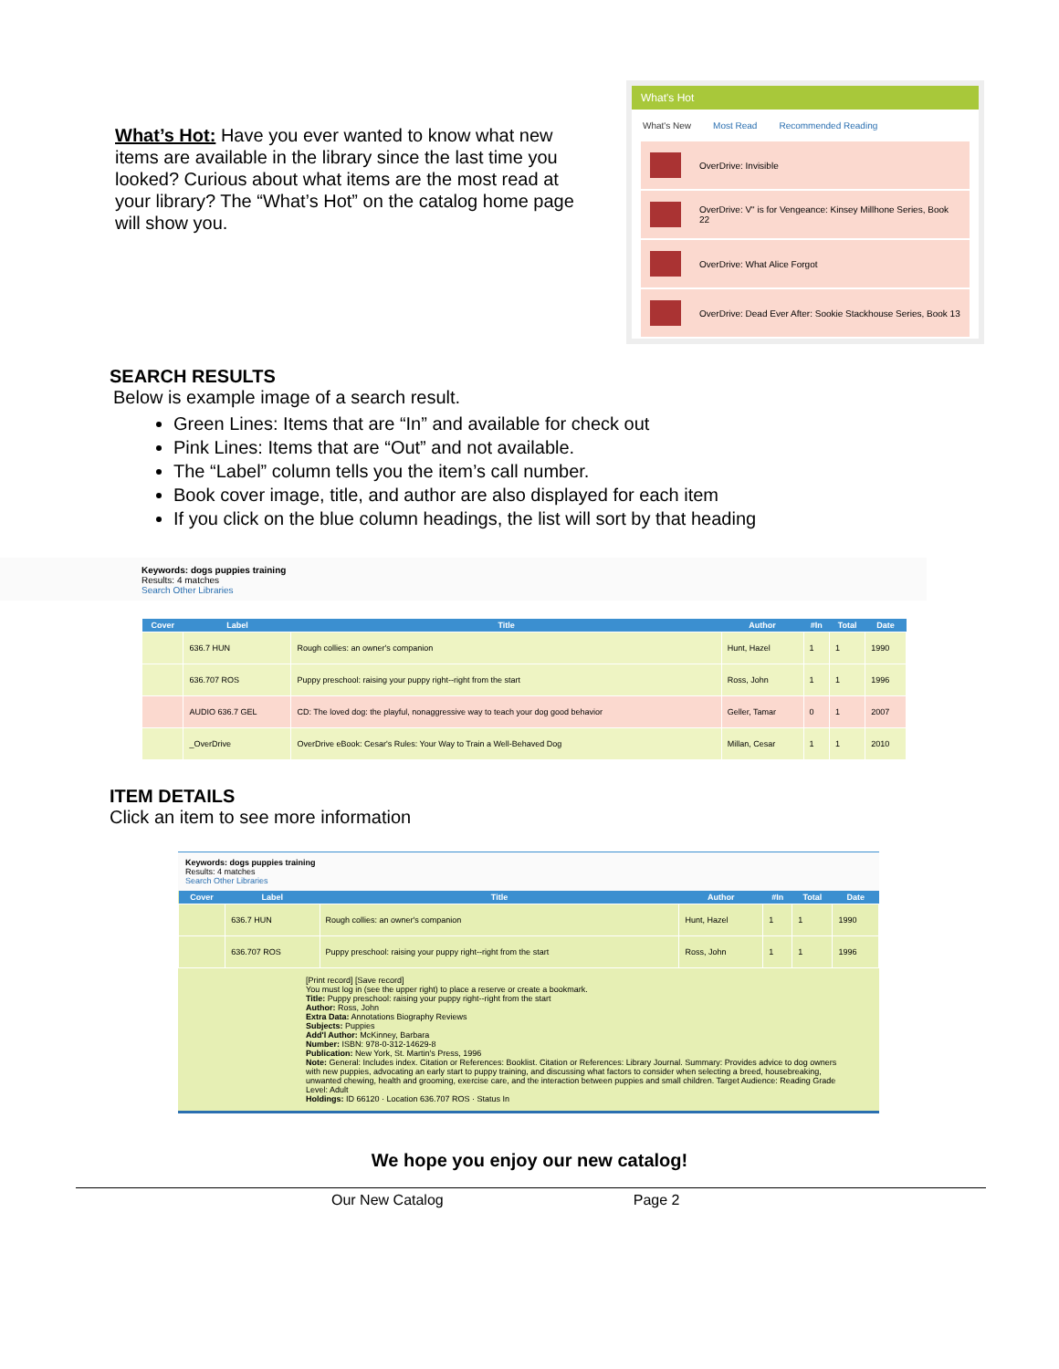What’s Hot: Have you ever wanted to know what new items are available in the library since the last time you looked? Curious about what items are the most read at your library? The “What’s Hot” on the catalog home page will show you.
What's Hot
What's New Most Read Recommended Reading
OverDrive: Invisible
OverDrive: V" is for Vengeance: Kinsey Millhone Series, Book 22
OverDrive: What Alice Forgot
OverDrive: Dead Ever After: Sookie Stackhouse Series, Book 13
SEARCH RESULTS
Below is example image of a search result.
Green Lines: Items that are “In” and available for check out
Pink Lines: Items that are “Out” and not available.
The “Label” column tells you the item’s call number.
Book cover image, title, and author are also displayed for each item
If you click on the blue column headings, the list will sort by that heading
Keywords: dogs puppies training
Results: 4 matches
Search Other Libraries
| Cover | Label | Title | Author | #In | Total | Date |
| --- | --- | --- | --- | --- | --- | --- |
| | 636.7 HUN | Rough collies: an owner's companion | Hunt, Hazel | 1 | 1 | 1990 |
| | 636.707 ROS | Puppy preschool: raising your puppy right--right from the start | Ross, John | 1 | 1 | 1996 |
| | AUDIO 636.7 GEL | CD: The loved dog: the playful, nonaggressive way to teach your dog good behavior | Geller, Tamar | 0 | 1 | 2007 |
| | _OverDrive | OverDrive eBook: Cesar's Rules: Your Way to Train a Well-Behaved Dog | Millan, Cesar | 1 | 1 | 2010 |
ITEM DETAILS
Click an item to see more information
Keywords: dogs puppies training
Results: 4 matches
Search Other Libraries
| Cover | Label | Title | Author | #In | Total | Date |
| --- | --- | --- | --- | --- | --- | --- |
| | 636.7 HUN | Rough collies: an owner's companion | Hunt, Hazel | 1 | 1 | 1990 |
| | 636.707 ROS | Puppy preschool: raising your puppy right--right from the start | Ross, John | 1 | 1 | 1996 |
[Print record] [Save record]
You must log in (see the upper right) to place a reserve or create a bookmark.
Title: Puppy preschool: raising your puppy right--right from the start
Author: Ross, John
Extra Data: Annotations Biography Reviews
Subjects: Puppies
Add'l Author: McKinney, Barbara
Number: ISBN: 978-0-312-14629-8
Publication: New York, St. Martin's Press, 1996
Note: General: Includes index. Citation or References: Booklist. Citation or References: Library Journal. Summary: Provides advice to dog owners with new puppies, advocating an early start to puppy training, and discussing what factors to consider when selecting a breed, housebreaking, unwanted chewing, health and grooming, exercise care, and the interaction between puppies and small children. Target Audience: Reading Grade Level: Adult
Holdings: ID 66120 · Location 636.707 ROS · Status In
We hope you enjoy our new catalog!
Our New Catalog Page 2